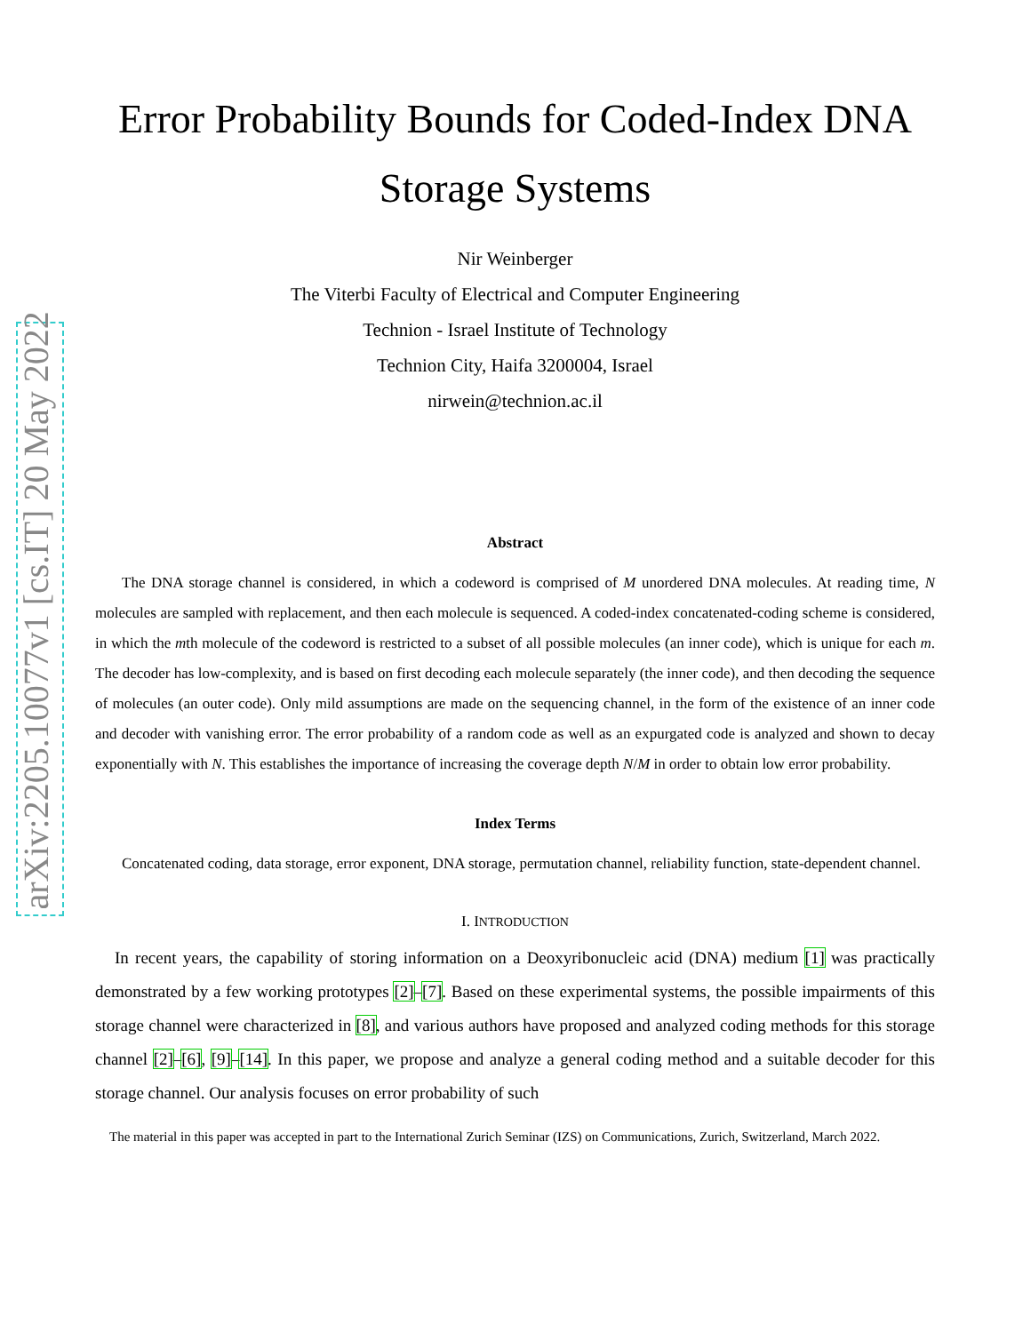arXiv:2205.10077v1 [cs.IT] 20 May 2022
Error Probability Bounds for Coded-Index DNA Storage Systems
Nir Weinberger
The Viterbi Faculty of Electrical and Computer Engineering
Technion - Israel Institute of Technology
Technion City, Haifa 3200004, Israel
nirwein@technion.ac.il
Abstract
The DNA storage channel is considered, in which a codeword is comprised of M unordered DNA molecules. At reading time, N molecules are sampled with replacement, and then each molecule is sequenced. A coded-index concatenated-coding scheme is considered, in which the mth molecule of the codeword is restricted to a subset of all possible molecules (an inner code), which is unique for each m. The decoder has low-complexity, and is based on first decoding each molecule separately (the inner code), and then decoding the sequence of molecules (an outer code). Only mild assumptions are made on the sequencing channel, in the form of the existence of an inner code and decoder with vanishing error. The error probability of a random code as well as an expurgated code is analyzed and shown to decay exponentially with N. This establishes the importance of increasing the coverage depth N/M in order to obtain low error probability.
Index Terms
Concatenated coding, data storage, error exponent, DNA storage, permutation channel, reliability function, state-dependent channel.
I. INTRODUCTION
In recent years, the capability of storing information on a Deoxyribonucleic acid (DNA) medium [1] was practically demonstrated by a few working prototypes [2]–[7]. Based on these experimental systems, the possible impairments of this storage channel were characterized in [8], and various authors have proposed and analyzed coding methods for this storage channel [2]–[6], [9]–[14]. In this paper, we propose and analyze a general coding method and a suitable decoder for this storage channel. Our analysis focuses on error probability of such
The material in this paper was accepted in part to the International Zurich Seminar (IZS) on Communications, Zurich, Switzerland, March 2022.